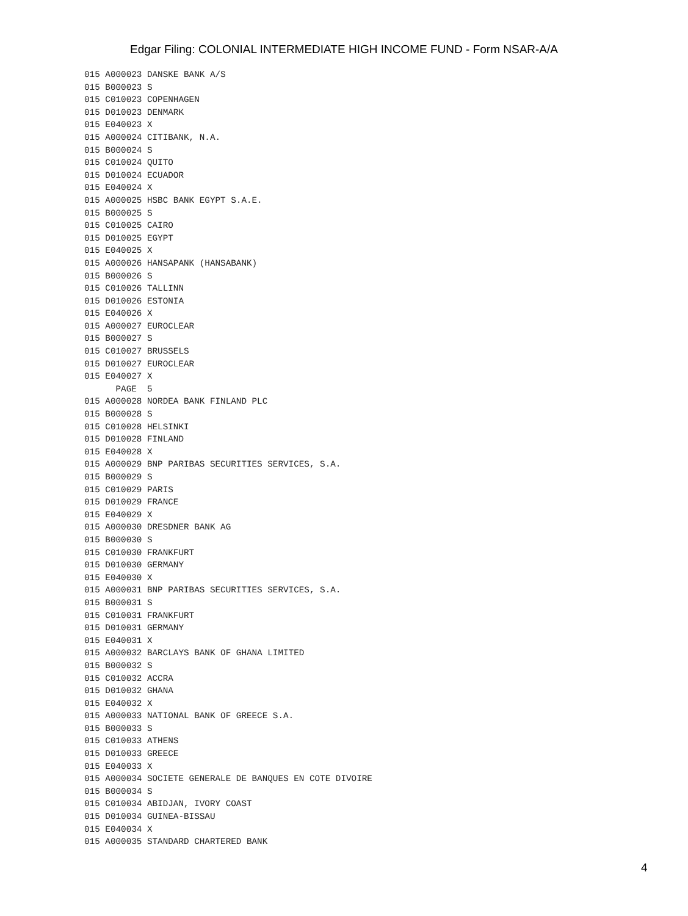Edgar Filing: COLONIAL INTERMEDIATE HIGH INCOME FUND - Form NSAR-A/A
015 A000023 DANSKE BANK A/S
015 B000023 S
015 C010023 COPENHAGEN
015 D010023 DENMARK
015 E040023 X
015 A000024 CITIBANK, N.A.
015 B000024 S
015 C010024 QUITO
015 D010024 ECUADOR
015 E040024 X
015 A000025 HSBC BANK EGYPT S.A.E.
015 B000025 S
015 C010025 CAIRO
015 D010025 EGYPT
015 E040025 X
015 A000026 HANSAPANK (HANSABANK)
015 B000026 S
015 C010026 TALLINN
015 D010026 ESTONIA
015 E040026 X
015 A000027 EUROCLEAR
015 B000027 S
015 C010027 BRUSSELS
015 D010027 EUROCLEAR
015 E040027 X
      PAGE  5
015 A000028 NORDEA BANK FINLAND PLC
015 B000028 S
015 C010028 HELSINKI
015 D010028 FINLAND
015 E040028 X
015 A000029 BNP PARIBAS SECURITIES SERVICES, S.A.
015 B000029 S
015 C010029 PARIS
015 D010029 FRANCE
015 E040029 X
015 A000030 DRESDNER BANK AG
015 B000030 S
015 C010030 FRANKFURT
015 D010030 GERMANY
015 E040030 X
015 A000031 BNP PARIBAS SECURITIES SERVICES, S.A.
015 B000031 S
015 C010031 FRANKFURT
015 D010031 GERMANY
015 E040031 X
015 A000032 BARCLAYS BANK OF GHANA LIMITED
015 B000032 S
015 C010032 ACCRA
015 D010032 GHANA
015 E040032 X
015 A000033 NATIONAL BANK OF GREECE S.A.
015 B000033 S
015 C010033 ATHENS
015 D010033 GREECE
015 E040033 X
015 A000034 SOCIETE GENERALE DE BANQUES EN COTE DIVOIRE
015 B000034 S
015 C010034 ABIDJAN, IVORY COAST
015 D010034 GUINEA-BISSAU
015 E040034 X
015 A000035 STANDARD CHARTERED BANK
4